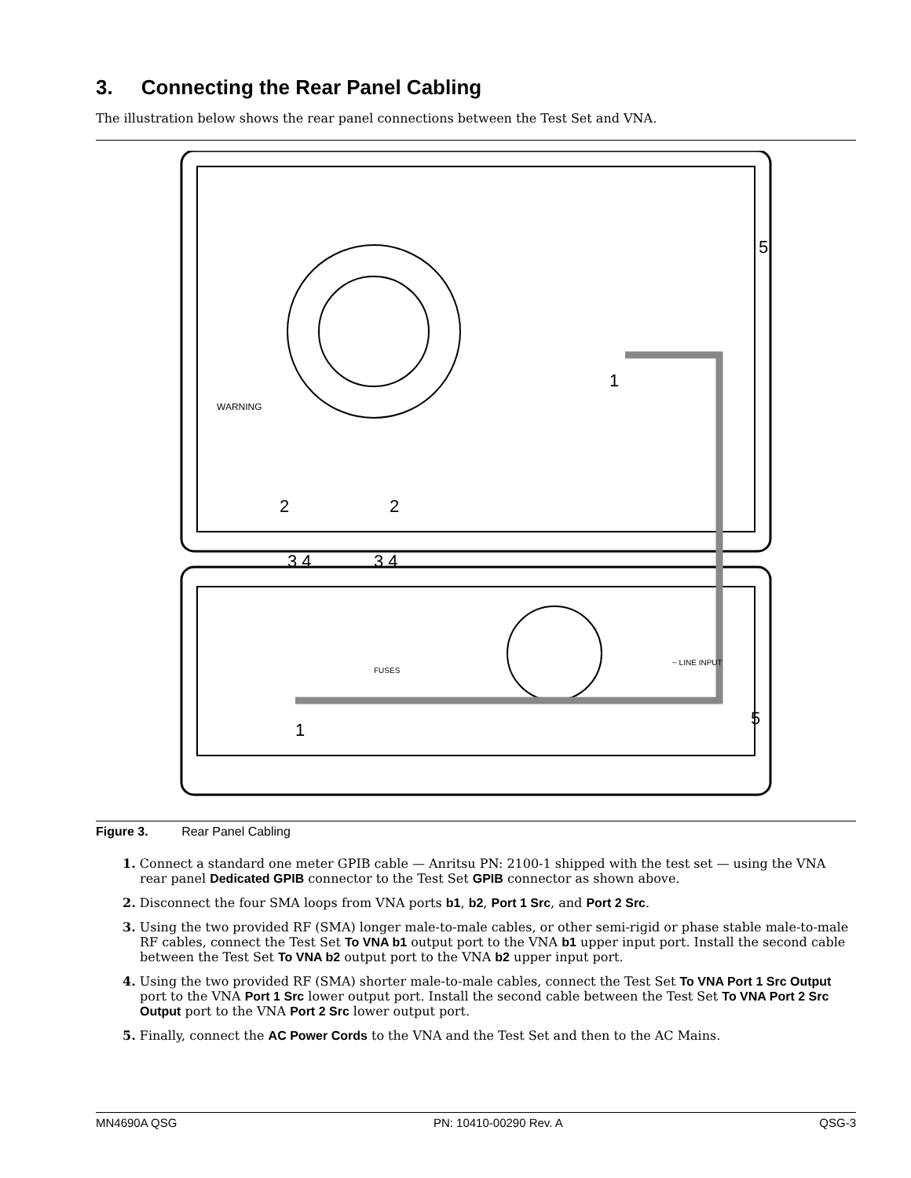3. Connecting the Rear Panel Cabling
The illustration below shows the rear panel connections between the Test Set and VNA.
1
1
2
2
3 4
3 4
5
5
~ LINE INPUT
WARNING
FUSES
Figure 3. Rear Panel Cabling
1. Connect a standard one meter GPIB cable — Anritsu PN: 2100-1 shipped with the test set — using the VNA rear panel Dedicated GPIB connector to the Test Set GPIB connector as shown above.
2. Disconnect the four SMA loops from VNA ports b1, b2, Port 1 Src, and Port 2 Src.
3. Using the two provided RF (SMA) longer male-to-male cables, or other semi-rigid or phase stable male-to-male RF cables, connect the Test Set To VNA b1 output port to the VNA b1 upper input port. Install the second cable between the Test Set To VNA b2 output port to the VNA b2 upper input port.
4. Using the two provided RF (SMA) shorter male-to-male cables, connect the Test Set To VNA Port 1 Src Output port to the VNA Port 1 Src lower output port. Install the second cable between the Test Set To VNA Port 2 Src Output port to the VNA Port 2 Src lower output port.
5. Finally, connect the AC Power Cords to the VNA and the Test Set and then to the AC Mains.
MN4690A QSG PN: 10410-00290 Rev. A QSG-3